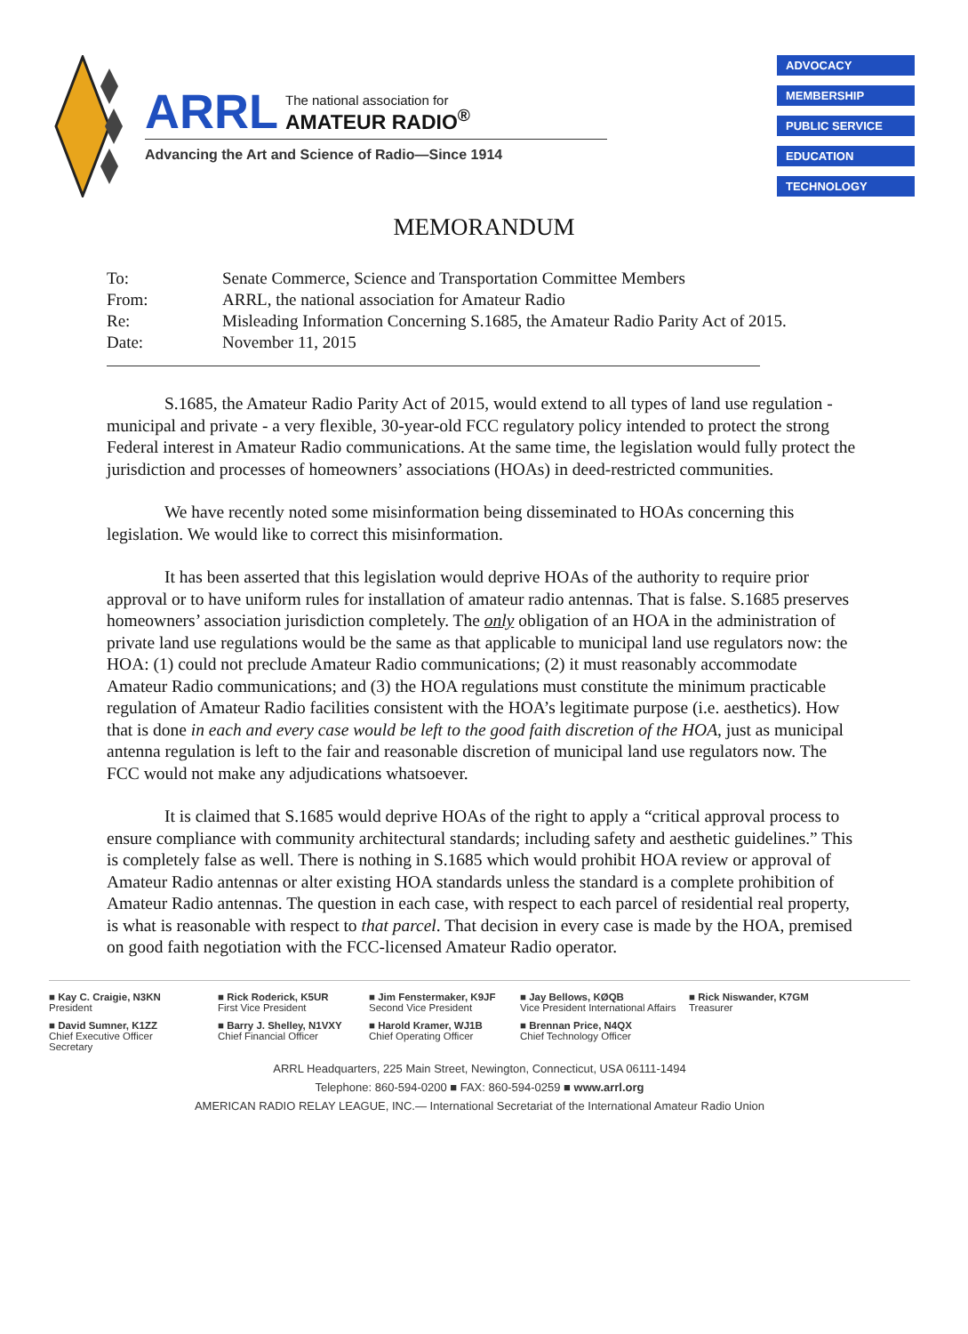ARRL
The national association for
AMATEUR RADIO<sup>®</sup>
Advancing the Art and Science of Radio—Since 1914
ADVOCACY
MEMBERSHIP
PUBLIC SERVICE
EDUCATION
TECHNOLOGY
MEMORANDUM
| To: | Senate Commerce, Science and Transportation Committee Members |
| From: | ARRL, the national association for Amateur Radio |
| Re: | Misleading Information Concerning S.1685, the Amateur Radio Parity Act of 2015. |
| Date: | November 11, 2015 |
S.1685, the Amateur Radio Parity Act of 2015, would extend to all types of land use regulation - municipal and private - a very flexible, 30-year-old FCC regulatory policy intended to protect the strong Federal interest in Amateur Radio communications. At the same time, the legislation would fully protect the jurisdiction and processes of homeowners’ associations (HOAs) in deed-restricted communities.
We have recently noted some misinformation being disseminated to HOAs concerning this legislation. We would like to correct this misinformation.
It has been asserted that this legislation would deprive HOAs of the authority to require prior approval or to have uniform rules for installation of amateur radio antennas. That is false. S.1685 preserves homeowners’ association jurisdiction completely. The only obligation of an HOA in the administration of private land use regulations would be the same as that applicable to municipal land use regulators now: the HOA: (1) could not preclude Amateur Radio communications; (2) it must reasonably accommodate Amateur Radio communications; and (3) the HOA regulations must constitute the minimum practicable regulation of Amateur Radio facilities consistent with the HOA’s legitimate purpose (i.e. aesthetics). How that is done in each and every case would be left to the good faith discretion of the HOA, just as municipal antenna regulation is left to the fair and reasonable discretion of municipal land use regulators now. The FCC would not make any adjudications whatsoever.
It is claimed that S.1685 would deprive HOAs of the right to apply a “critical approval process to ensure compliance with community architectural standards; including safety and aesthetic guidelines.” This is completely false as well. There is nothing in S.1685 which would prohibit HOA review or approval of Amateur Radio antennas or alter existing HOA standards unless the standard is a complete prohibition of Amateur Radio antennas. The question in each case, with respect to each parcel of residential real property, is what is reasonable with respect to that parcel. That decision in every case is made by the HOA, premised on good faith negotiation with the FCC-licensed Amateur Radio operator.
■ Kay C. Craigie, N3KN
President
■ Rick Roderick, K5UR
First Vice President
■ Jim Fenstermaker, K9JF
Second Vice President
■ Jay Bellows, KØQB
Vice President International Affairs
■ Rick Niswander, K7GM
Treasurer
■ David Sumner, K1ZZ
Chief Executive Officer
Secretary
■ Barry J. Shelley, N1VXY
Chief Financial Officer
■ Harold Kramer, WJ1B
Chief Operating Officer
■ Brennan Price, N4QX
Chief Technology Officer
ARRL Headquarters, 225 Main Street, Newington, Connecticut, USA 06111-1494
Telephone: 860-594-0200 ■ FAX: 860-594-0259 ■ www.arrl.org
AMERICAN RADIO RELAY LEAGUE, INC.— International Secretariat of the International Amateur Radio Union